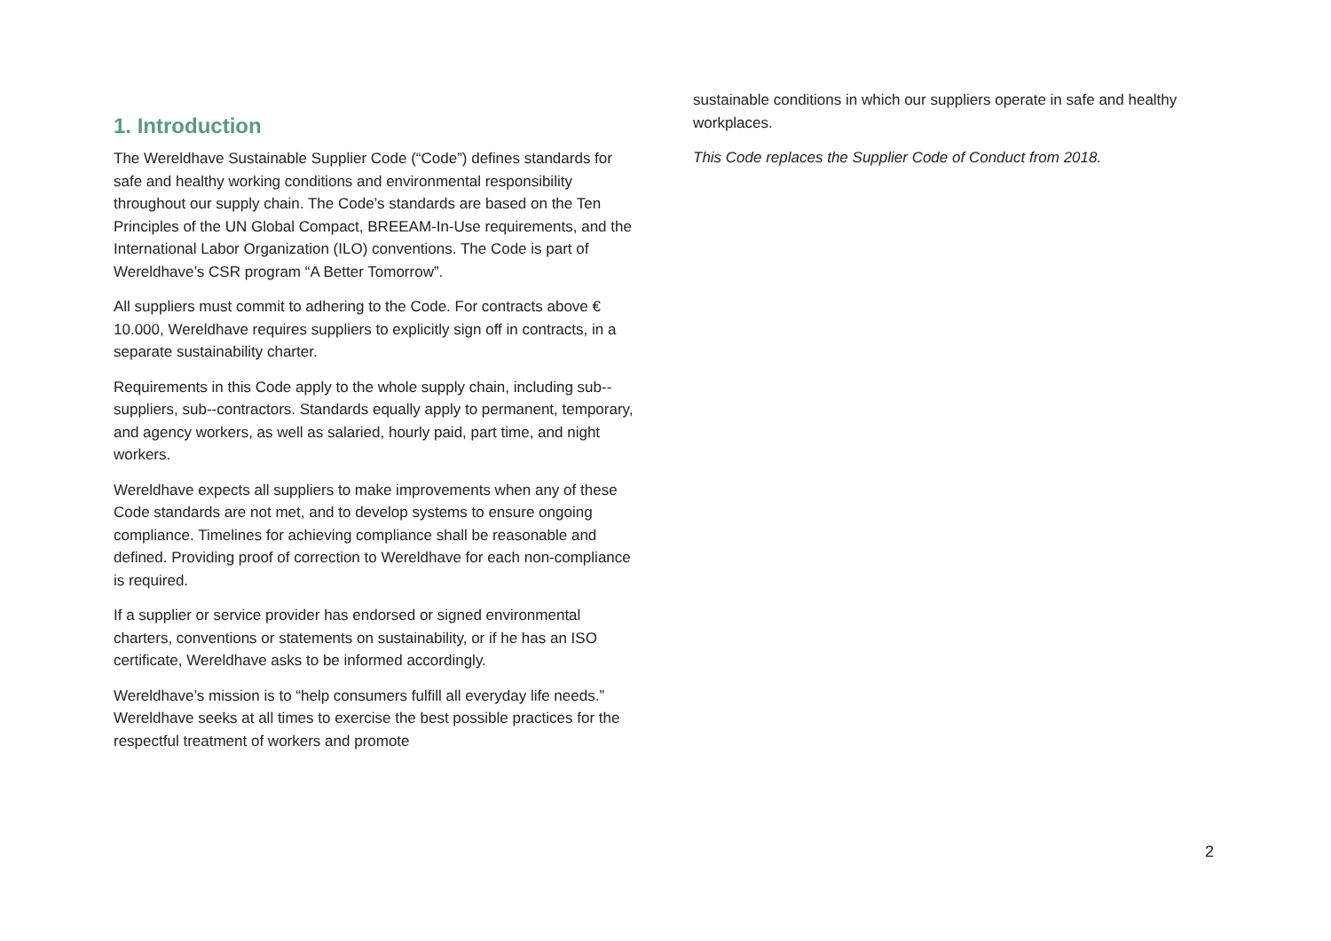1. Introduction
The Wereldhave Sustainable Supplier Code (“Code”) defines standards for safe and healthy working conditions and environmental responsibility throughout our supply chain. The Code’s standards are based on the Ten Principles of the UN Global Compact, BREEAM-In-Use requirements, and the International Labor Organization (ILO) conventions. The Code is part of Wereldhave’s CSR program “A Better Tomorrow”.
All suppliers must commit to adhering to the Code. For contracts above € 10.000, Wereldhave requires suppliers to explicitly sign off in contracts, in a separate sustainability charter.
Requirements in this Code apply to the whole supply chain, including sub--suppliers, sub--contractors. Standards equally apply to permanent, temporary, and agency workers, as well as salaried, hourly paid, part time, and night workers.
Wereldhave expects all suppliers to make improvements when any of these Code standards are not met, and to develop systems to ensure ongoing compliance. Timelines for achieving compliance shall be reasonable and defined. Providing proof of correction to Wereldhave for each non-compliance is required.
If a supplier or service provider has endorsed or signed environmental charters, conventions or statements on sustainability, or if he has an ISO certificate, Wereldhave asks to be informed accordingly.
Wereldhave’s mission is to “help consumers fulfill all everyday life needs.” Wereldhave seeks at all times to exercise the best possible practices for the respectful treatment of workers and promote
sustainable conditions in which our suppliers operate in safe and healthy workplaces.
This Code replaces the Supplier Code of Conduct from 2018.
2